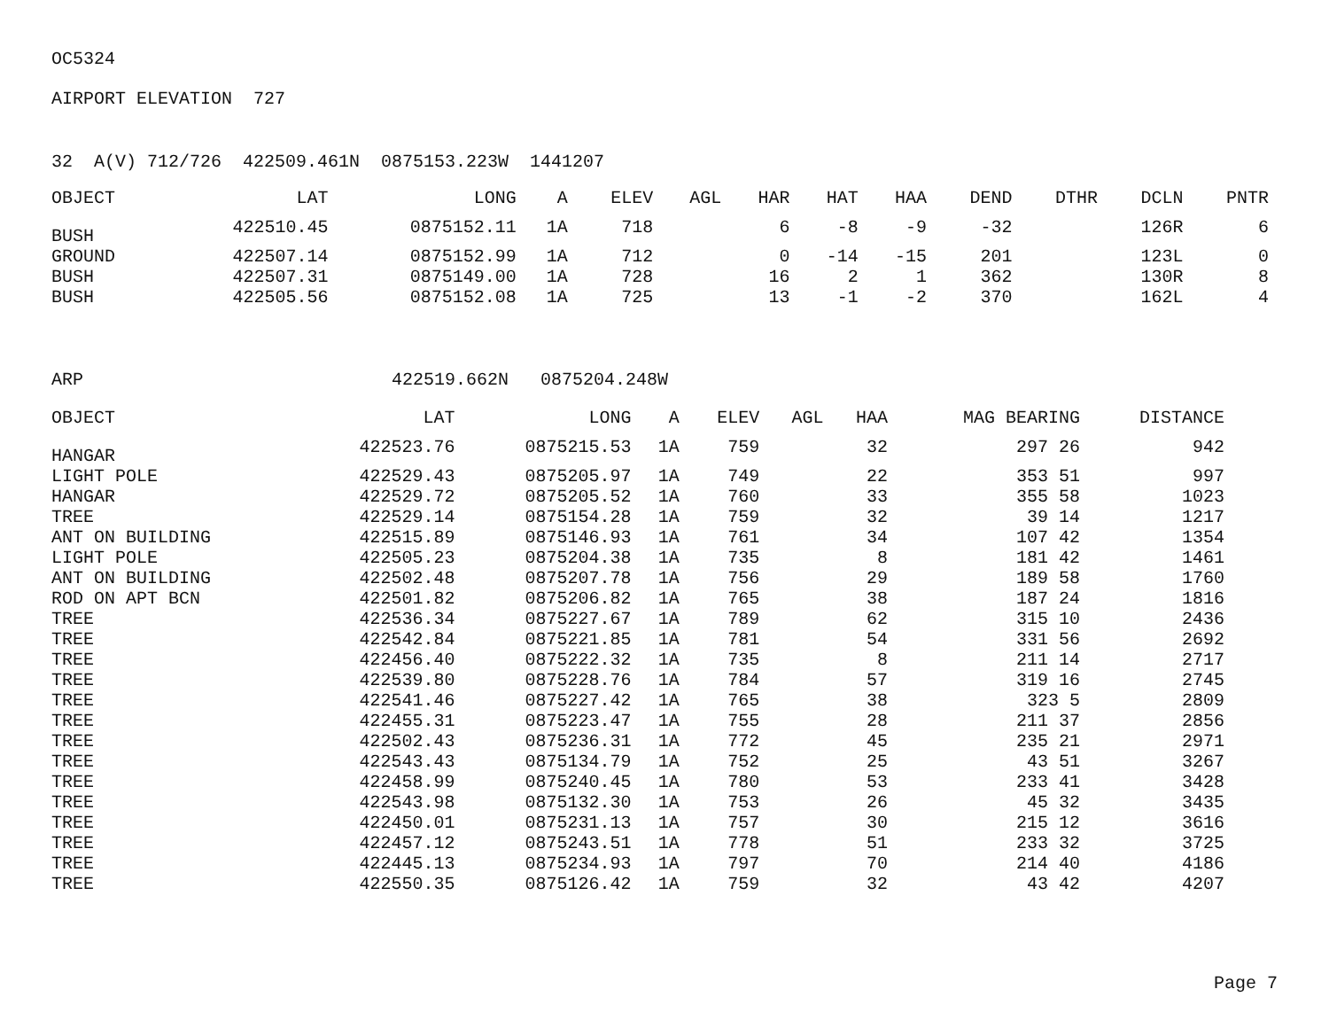OC5324
AIRPORT ELEVATION 727
32 A(V) 712/726 422509.461N 0875153.223W 1441207
| OBJECT | LAT | LONG | A | ELEV | AGL | HAR | HAT | HAA | DEND | DTHR | DCLN | PNTR |
| --- | --- | --- | --- | --- | --- | --- | --- | --- | --- | --- | --- | --- |
| BUSH | 422510.45 | 0875152.11 | 1A | 718 | | 6 | -8 | -9 | -32 | | 126R | 6 |
| GROUND | 422507.14 | 0875152.99 | 1A | 712 | | 0 | -14 | -15 | 201 | | 123L | 0 |
| BUSH | 422507.31 | 0875149.00 | 1A | 728 | | 16 | 2 | 1 | 362 | | 130R | 8 |
| BUSH | 422505.56 | 0875152.08 | 1A | 725 | | 13 | -1 | -2 | 370 | | 162L | 4 |
ARP 422519.662N 0875204.248W
| OBJECT | LAT | LONG | A | ELEV | AGL | HAA | MAG BEARING | DISTANCE |
| --- | --- | --- | --- | --- | --- | --- | --- | --- |
| HANGAR | 422523.76 | 0875215.53 | 1A | 759 | | 32 | 297 26 | 942 |
| LIGHT POLE | 422529.43 | 0875205.97 | 1A | 749 | | 22 | 353 51 | 997 |
| HANGAR | 422529.72 | 0875205.52 | 1A | 760 | | 33 | 355 58 | 1023 |
| TREE | 422529.14 | 0875154.28 | 1A | 759 | | 32 | 39 14 | 1217 |
| ANT ON BUILDING | 422515.89 | 0875146.93 | 1A | 761 | | 34 | 107 42 | 1354 |
| LIGHT POLE | 422505.23 | 0875204.38 | 1A | 735 | | 8 | 181 42 | 1461 |
| ANT ON BUILDING | 422502.48 | 0875207.78 | 1A | 756 | | 29 | 189 58 | 1760 |
| ROD ON APT BCN | 422501.82 | 0875206.82 | 1A | 765 | | 38 | 187 24 | 1816 |
| TREE | 422536.34 | 0875227.67 | 1A | 789 | | 62 | 315 10 | 2436 |
| TREE | 422542.84 | 0875221.85 | 1A | 781 | | 54 | 331 56 | 2692 |
| TREE | 422456.40 | 0875222.32 | 1A | 735 | | 8 | 211 14 | 2717 |
| TREE | 422539.80 | 0875228.76 | 1A | 784 | | 57 | 319 16 | 2745 |
| TREE | 422541.46 | 0875227.42 | 1A | 765 | | 38 | 323 5 | 2809 |
| TREE | 422455.31 | 0875223.47 | 1A | 755 | | 28 | 211 37 | 2856 |
| TREE | 422502.43 | 0875236.31 | 1A | 772 | | 45 | 235 21 | 2971 |
| TREE | 422543.43 | 0875134.79 | 1A | 752 | | 25 | 43 51 | 3267 |
| TREE | 422458.99 | 0875240.45 | 1A | 780 | | 53 | 233 41 | 3428 |
| TREE | 422543.98 | 0875132.30 | 1A | 753 | | 26 | 45 32 | 3435 |
| TREE | 422450.01 | 0875231.13 | 1A | 757 | | 30 | 215 12 | 3616 |
| TREE | 422457.12 | 0875243.51 | 1A | 778 | | 51 | 233 32 | 3725 |
| TREE | 422445.13 | 0875234.93 | 1A | 797 | | 70 | 214 40 | 4186 |
| TREE | 422550.35 | 0875126.42 | 1A | 759 | | 32 | 43 42 | 4207 |
Page 7